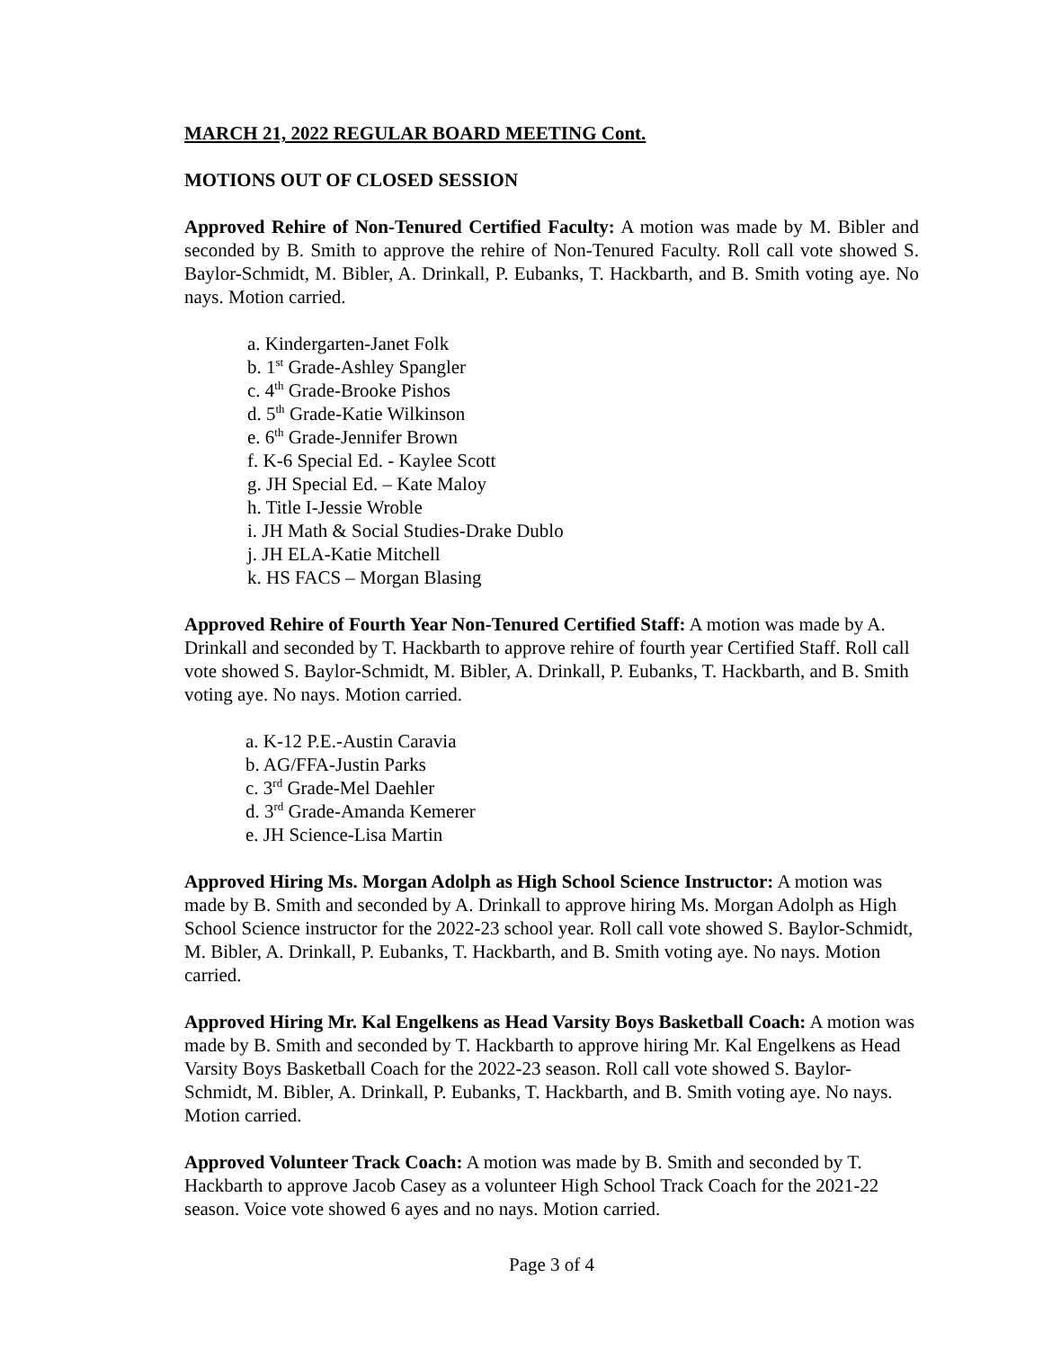MARCH 21, 2022 REGULAR BOARD MEETING Cont.
MOTIONS OUT OF CLOSED SESSION
Approved Rehire of Non-Tenured Certified Faculty: A motion was made by M. Bibler and seconded by B. Smith to approve the rehire of Non-Tenured Faculty. Roll call vote showed S. Baylor-Schmidt, M. Bibler, A. Drinkall, P. Eubanks, T. Hackbarth, and B. Smith voting aye. No nays. Motion carried.
a. Kindergarten-Janet Folk
b. 1<sup>st</sup> Grade-Ashley Spangler
c. 4<sup>th</sup> Grade-Brooke Pishos
d. 5<sup>th</sup> Grade-Katie Wilkinson
e. 6<sup>th</sup> Grade-Jennifer Brown
f. K-6 Special Ed. - Kaylee Scott
g. JH Special Ed. – Kate Maloy
h. Title I-Jessie Wroble
i. JH Math & Social Studies-Drake Dublo
j. JH ELA-Katie Mitchell
k. HS FACS – Morgan Blasing
Approved Rehire of Fourth Year Non-Tenured Certified Staff: A motion was made by A. Drinkall and seconded by T. Hackbarth to approve rehire of fourth year Certified Staff. Roll call vote showed S. Baylor-Schmidt, M. Bibler, A. Drinkall, P. Eubanks, T. Hackbarth, and B. Smith voting aye. No nays. Motion carried.
a. K-12 P.E.-Austin Caravia
b. AG/FFA-Justin Parks
c. 3<sup>rd</sup> Grade-Mel Daehler
d. 3<sup>rd</sup> Grade-Amanda Kemerer
e. JH Science-Lisa Martin
Approved Hiring Ms. Morgan Adolph as High School Science Instructor: A motion was made by B. Smith and seconded by A. Drinkall to approve hiring Ms. Morgan Adolph as High School Science instructor for the 2022-23 school year. Roll call vote showed S. Baylor-Schmidt, M. Bibler, A. Drinkall, P. Eubanks, T. Hackbarth, and B. Smith voting aye. No nays. Motion carried.
Approved Hiring Mr. Kal Engelkens as Head Varsity Boys Basketball Coach: A motion was made by B. Smith and seconded by T. Hackbarth to approve hiring Mr. Kal Engelkens as Head Varsity Boys Basketball Coach for the 2022-23 season. Roll call vote showed S. Baylor-Schmidt, M. Bibler, A. Drinkall, P. Eubanks, T. Hackbarth, and B. Smith voting aye. No nays. Motion carried.
Approved Volunteer Track Coach: A motion was made by B. Smith and seconded by T. Hackbarth to approve Jacob Casey as a volunteer High School Track Coach for the 2021-22 season. Voice vote showed 6 ayes and no nays. Motion carried.
Page 3 of 4